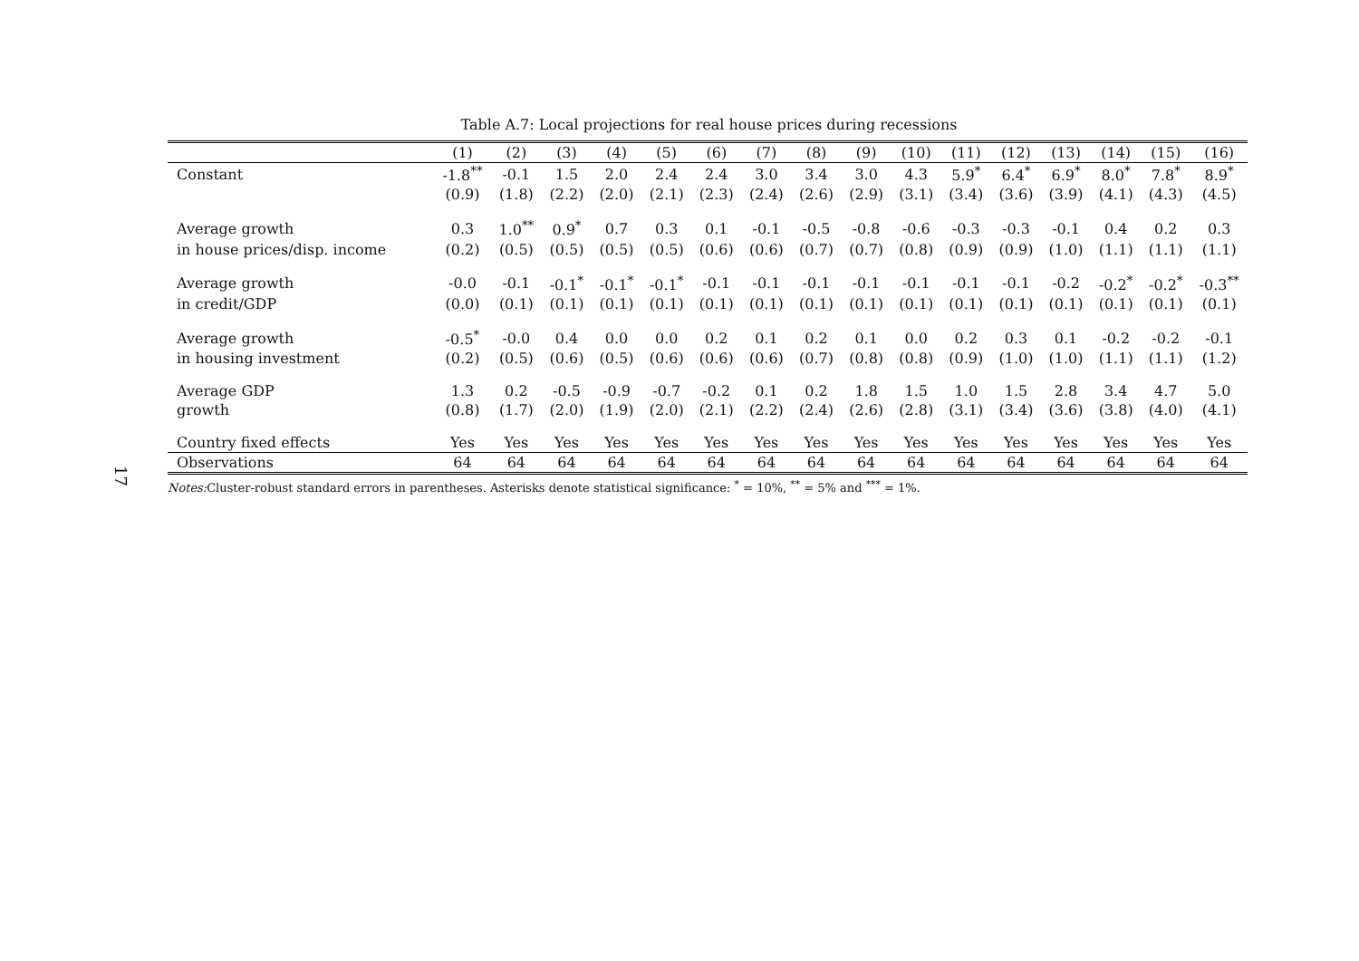17
Table A.7: Local projections for real house prices during recessions
| | (1) | (2) | (3) | (4) | (5) | (6) | (7) | (8) | (9) | (10) | (11) | (12) | (13) | (14) | (15) | (16) |
| --- | --- | --- | --- | --- | --- | --- | --- | --- | --- | --- | --- | --- | --- | --- | --- | --- |
| Constant | -1.8<sup>**</sup> | -0.1 | 1.5 | 2.0 | 2.4 | 2.4 | 3.0 | 3.4 | 3.0 | 4.3 | 5.9<sup>*</sup> | 6.4<sup>*</sup> | 6.9<sup>*</sup> | 8.0<sup>*</sup> | 7.8<sup>*</sup> | 8.9<sup>*</sup> |
| | (0.9) | (1.8) | (2.2) | (2.0) | (2.1) | (2.3) | (2.4) | (2.6) | (2.9) | (3.1) | (3.4) | (3.6) | (3.9) | (4.1) | (4.3) | (4.5) |
| Average growth | 0.3 | 1.0<sup>**</sup> | 0.9<sup>*</sup> | 0.7 | 0.3 | 0.1 | -0.1 | -0.5 | -0.8 | -0.6 | -0.3 | -0.3 | -0.1 | 0.4 | 0.2 | 0.3 |
| in house prices/disp. income | (0.2) | (0.5) | (0.5) | (0.5) | (0.5) | (0.6) | (0.6) | (0.7) | (0.7) | (0.8) | (0.9) | (0.9) | (1.0) | (1.1) | (1.1) | (1.1) |
| Average growth | -0.0 | -0.1 | -0.1<sup>*</sup> | -0.1<sup>*</sup> | -0.1<sup>*</sup> | -0.1 | -0.1 | -0.1 | -0.1 | -0.1 | -0.1 | -0.1 | -0.2 | -0.2<sup>*</sup> | -0.2<sup>*</sup> | -0.3<sup>**</sup> |
| in credit/GDP | (0.0) | (0.1) | (0.1) | (0.1) | (0.1) | (0.1) | (0.1) | (0.1) | (0.1) | (0.1) | (0.1) | (0.1) | (0.1) | (0.1) | (0.1) | (0.1) |
| Average growth | -0.5<sup>*</sup> | -0.0 | 0.4 | 0.0 | 0.0 | 0.2 | 0.1 | 0.2 | 0.1 | 0.0 | 0.2 | 0.3 | 0.1 | -0.2 | -0.2 | -0.1 |
| in housing investment | (0.2) | (0.5) | (0.6) | (0.5) | (0.6) | (0.6) | (0.6) | (0.7) | (0.8) | (0.8) | (0.9) | (1.0) | (1.0) | (1.1) | (1.1) | (1.2) |
| Average GDP | 1.3 | 0.2 | -0.5 | -0.9 | -0.7 | -0.2 | 0.1 | 0.2 | 1.8 | 1.5 | 1.0 | 1.5 | 2.8 | 3.4 | 4.7 | 5.0 |
| growth | (0.8) | (1.7) | (2.0) | (1.9) | (2.0) | (2.1) | (2.2) | (2.4) | (2.6) | (2.8) | (3.1) | (3.4) | (3.6) | (3.8) | (4.0) | (4.1) |
| Country fixed effects | Yes | Yes | Yes | Yes | Yes | Yes | Yes | Yes | Yes | Yes | Yes | Yes | Yes | Yes | Yes | Yes |
| Observations | 64 | 64 | 64 | 64 | 64 | 64 | 64 | 64 | 64 | 64 | 64 | 64 | 64 | 64 | 64 | 64 |
Notes: Cluster-robust standard errors in parentheses. Asterisks denote statistical significance: <sup>*</sup> = 10%, <sup>**</sup> = 5% and <sup>***</sup> = 1%.